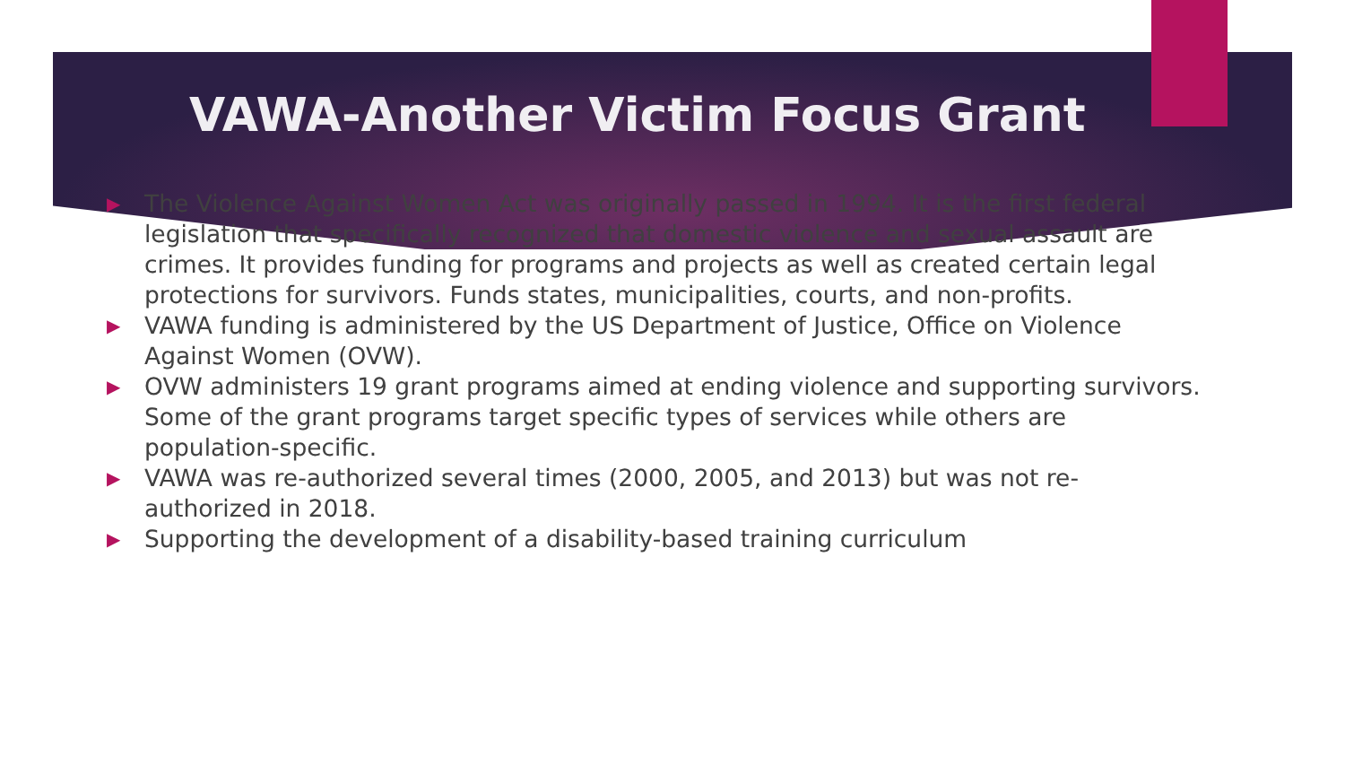VAWA-Another Victim Focus Grant
▶ The Violence Against Women Act was originally passed in 1994. It is the first federal legislation that specifically recognized that domestic violence and sexual assault are crimes. It provides funding for programs and projects as well as created certain legal protections for survivors. Funds states, municipalities, courts, and non-profits.
▶ VAWA funding is administered by the US Department of Justice, Office on Violence Against Women (OVW).
▶ OVW administers 19 grant programs aimed at ending violence and supporting survivors. Some of the grant programs target specific types of services while others are population-specific.
▶ VAWA was re-authorized several times (2000, 2005, and 2013) but was not re-authorized in 2018.
▶ Supporting the development of a disability-based training curriculum